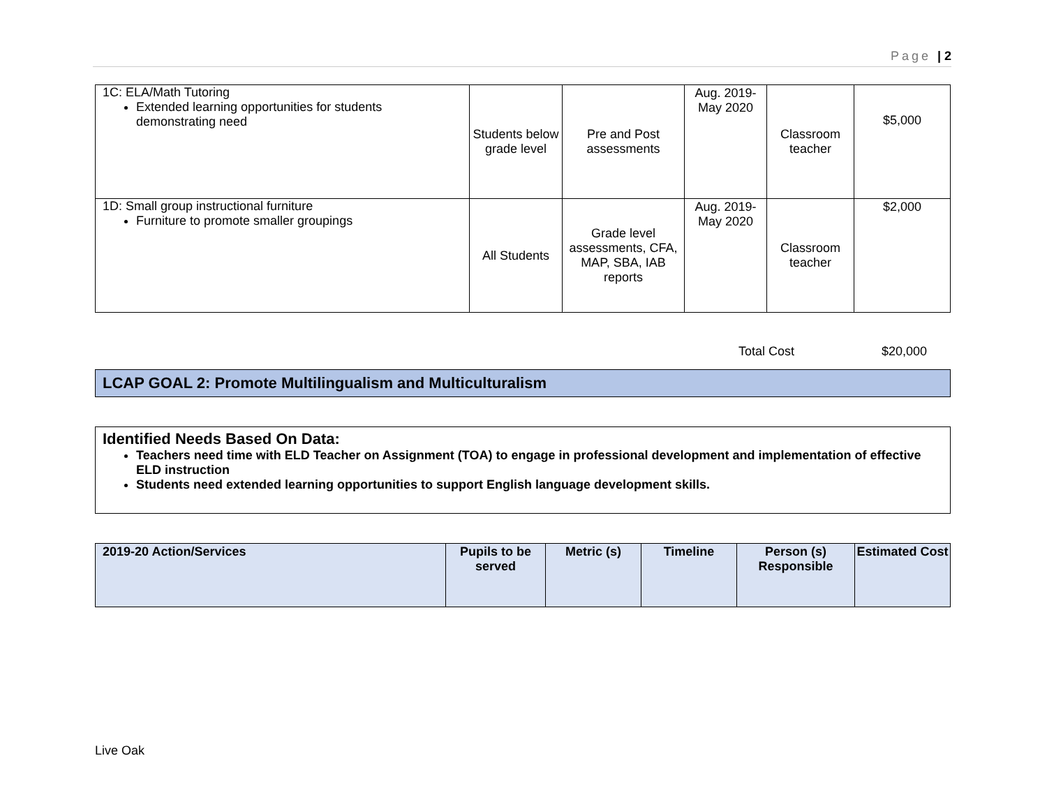Page | 2
| 1C: ELA/Math Tutoring Extended learning opportunities for students demonstrating need | Students below grade level | Pre and Post assessments | Aug. 2019- May 2020 | Classroom teacher | $5,000 |
| 1D: Small group instructional furniture Furniture to promote smaller groupings | All Students | Grade level assessments, CFA, MAP, SBA, IAB reports | Aug. 2019- May 2020 | Classroom teacher | $2,000 |
Total Cost $20,000
LCAP GOAL 2: Promote Multilingualism and Multiculturalism
Identified Needs Based On Data:
Teachers need time with ELD Teacher on Assignment (TOA) to engage in professional development and implementation of effective ELD instruction
Students need extended learning opportunities to support English language development skills.
| 2019-20 Action/Services | Pupils to be served | Metric (s) | Timeline | Person (s) Responsible | Estimated Cost |
| --- | --- | --- | --- | --- | --- |
Live Oak